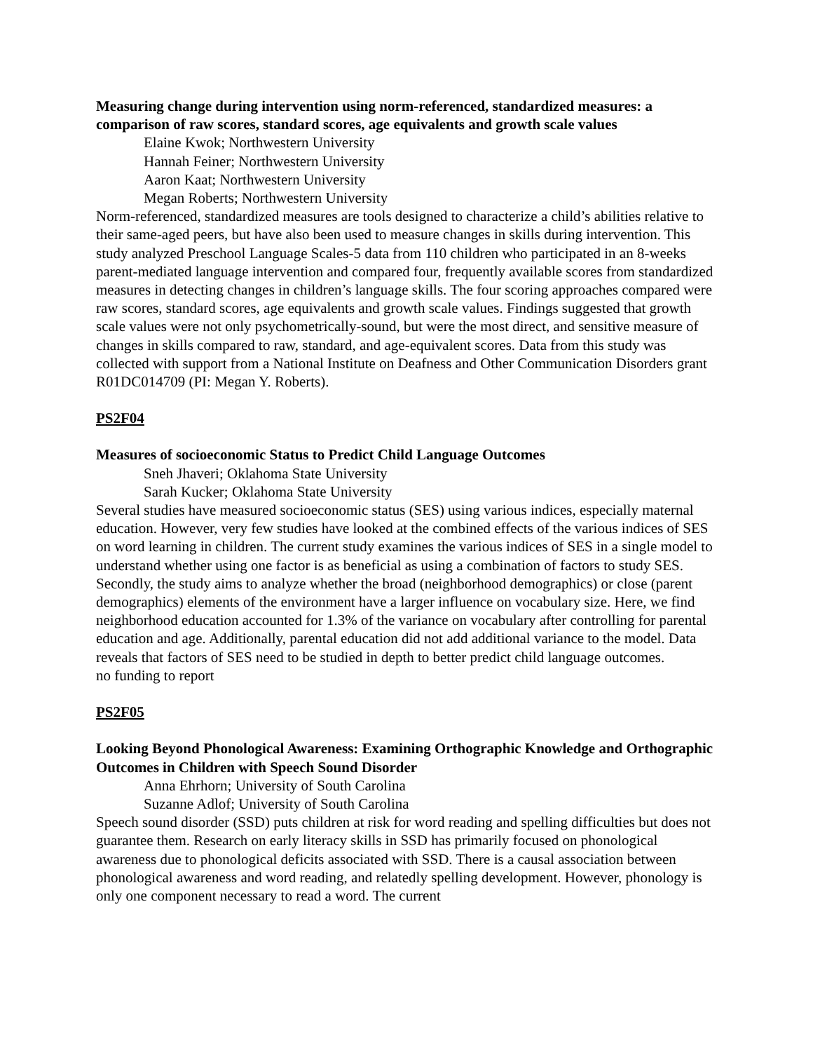Measuring change during intervention using norm-referenced, standardized measures: a comparison of raw scores, standard scores, age equivalents and growth scale values
Elaine Kwok; Northwestern University
Hannah Feiner; Northwestern University
Aaron Kaat; Northwestern University
Megan Roberts; Northwestern University
Norm-referenced, standardized measures are tools designed to characterize a child’s abilities relative to their same-aged peers, but have also been used to measure changes in skills during intervention. This study analyzed Preschool Language Scales-5 data from 110 children who participated in an 8-weeks parent-mediated language intervention and compared four, frequently available scores from standardized measures in detecting changes in children’s language skills. The four scoring approaches compared were raw scores, standard scores, age equivalents and growth scale values. Findings suggested that growth scale values were not only psychometrically-sound, but were the most direct, and sensitive measure of changes in skills compared to raw, standard, and age-equivalent scores. Data from this study was collected with support from a National Institute on Deafness and Other Communication Disorders grant R01DC014709 (PI: Megan Y. Roberts).
PS2F04
Measures of socioeconomic Status to Predict Child Language Outcomes
Sneh Jhaveri; Oklahoma State University
Sarah Kucker; Oklahoma State University
Several studies have measured socioeconomic status (SES) using various indices, especially maternal education. However, very few studies have looked at the combined effects of the various indices of SES on word learning in children. The current study examines the various indices of SES in a single model to understand whether using one factor is as beneficial as using a combination of factors to study SES. Secondly, the study aims to analyze whether the broad (neighborhood demographics) or close (parent demographics) elements of the environment have a larger influence on vocabulary size. Here, we find neighborhood education accounted for 1.3% of the variance on vocabulary after controlling for parental education and age. Additionally, parental education did not add additional variance to the model. Data reveals that factors of SES need to be studied in depth to better predict child language outcomes.
no funding to report
PS2F05
Looking Beyond Phonological Awareness: Examining Orthographic Knowledge and Orthographic Outcomes in Children with Speech Sound Disorder
Anna Ehrhorn; University of South Carolina
Suzanne Adlof; University of South Carolina
Speech sound disorder (SSD) puts children at risk for word reading and spelling difficulties but does not guarantee them. Research on early literacy skills in SSD has primarily focused on phonological awareness due to phonological deficits associated with SSD. There is a causal association between phonological awareness and word reading, and relatedly spelling development. However, phonology is only one component necessary to read a word. The current